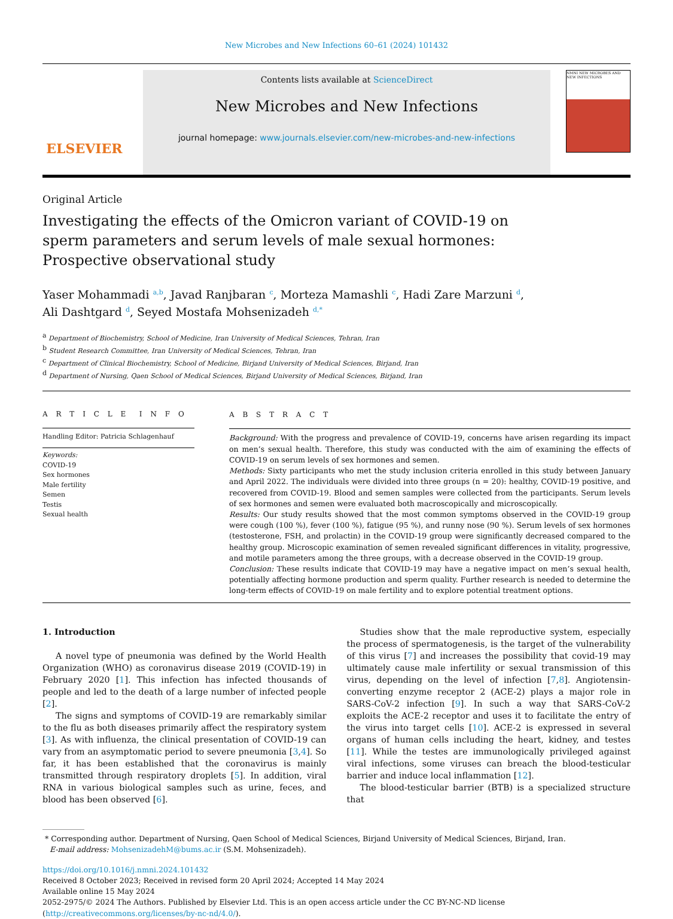New Microbes and New Infections 60–61 (2024) 101432
ELSEVIER
Contents lists available at ScienceDirect
New Microbes and New Infections
journal homepage: www.journals.elsevier.com/new-microbes-and-new-infections
NMNI NEW MICROBES AND NEW INFECTIONS
Original Article
Investigating the effects of the Omicron variant of COVID-19 on sperm parameters and serum levels of male sexual hormones: Prospective observational study
Yaser Mohammadi <sup>a,b</sup>, Javad Ranjbaran <sup>c</sup>, Morteza Mamashli <sup>c</sup>, Hadi Zare Marzuni <sup>d</sup>,
Ali Dashtgard <sup>d</sup>, Seyed Mostafa Mohsenizadeh <sup>d,*</sup>
<sup>a</sup> Department of Biochemistry, School of Medicine, Iran University of Medical Sciences, Tehran, Iran
<sup>b</sup> Student Research Committee, Iran University of Medical Sciences, Tehran, Iran
<sup>c</sup> Department of Clinical Biochemistry, School of Medicine, Birjand University of Medical Sciences, Birjand, Iran
<sup>d</sup> Department of Nursing, Qaen School of Medical Sciences, Birjand University of Medical Sciences, Birjand, Iran
A R T I C L E I N F O
Handling Editor: Patricia Schlagenhauf
Keywords:
COVID-19
Sex hormones
Male fertility
Semen
Testis
Sexual health
A B S T R A C T
Background: With the progress and prevalence of COVID-19, concerns have arisen regarding its impact on men’s sexual health. Therefore, this study was conducted with the aim of examining the effects of COVID-19 on serum levels of sex hormones and semen.
Methods: Sixty participants who met the study inclusion criteria enrolled in this study between January and April 2022. The individuals were divided into three groups (n = 20): healthy, COVID-19 positive, and recovered from COVID-19. Blood and semen samples were collected from the participants. Serum levels of sex hormones and semen were evaluated both macroscopically and microscopically.
Results: Our study results showed that the most common symptoms observed in the COVID-19 group were cough (100 %), fever (100 %), fatigue (95 %), and runny nose (90 %). Serum levels of sex hormones (testosterone, FSH, and prolactin) in the COVID-19 group were significantly decreased compared to the healthy group. Microscopic examination of semen revealed significant differences in vitality, progressive, and motile parameters among the three groups, with a decrease observed in the COVID-19 group.
Conclusion: These results indicate that COVID-19 may have a negative impact on men’s sexual health, potentially affecting hormone production and sperm quality. Further research is needed to determine the long-term effects of COVID-19 on male fertility and to explore potential treatment options.
1. Introduction
A novel type of pneumonia was defined by the World Health Organization (WHO) as coronavirus disease 2019 (COVID-19) in February 2020 [1]. This infection has infected thousands of people and led to the death of a large number of infected people [2].
The signs and symptoms of COVID-19 are remarkably similar to the flu as both diseases primarily affect the respiratory system [3]. As with influenza, the clinical presentation of COVID-19 can vary from an asymptomatic period to severe pneumonia [3,4]. So far, it has been established that the coronavirus is mainly transmitted through respiratory droplets [5]. In addition, viral RNA in various biological samples such as urine, feces, and blood has been observed [6].
Studies show that the male reproductive system, especially the process of spermatogenesis, is the target of the vulnerability of this virus [7] and increases the possibility that covid-19 may ultimately cause male infertility or sexual transmission of this virus, depending on the level of infection [7,8]. Angiotensin-converting enzyme receptor 2 (ACE-2) plays a major role in SARS-CoV-2 infection [9]. In such a way that SARS-CoV-2 exploits the ACE-2 receptor and uses it to facilitate the entry of the virus into target cells [10]. ACE-2 is expressed in several organs of human cells including the heart, kidney, and testes [11]. While the testes are immunologically privileged against viral infections, some viruses can breach the blood-testicular barrier and induce local inflammation [12].
The blood-testicular barrier (BTB) is a specialized structure that
* Corresponding author. Department of Nursing, Qaen School of Medical Sciences, Birjand University of Medical Sciences, Birjand, Iran.
E-mail address: MohsenizadehM@bums.ac.ir (S.M. Mohsenizadeh).
https://doi.org/10.1016/j.nmni.2024.101432
Received 8 October 2023; Received in revised form 20 April 2024; Accepted 14 May 2024
Available online 15 May 2024
2052-2975/© 2024 The Authors. Published by Elsevier Ltd. This is an open access article under the CC BY-NC-ND license (http://creativecommons.org/licenses/by-nc-nd/4.0/).